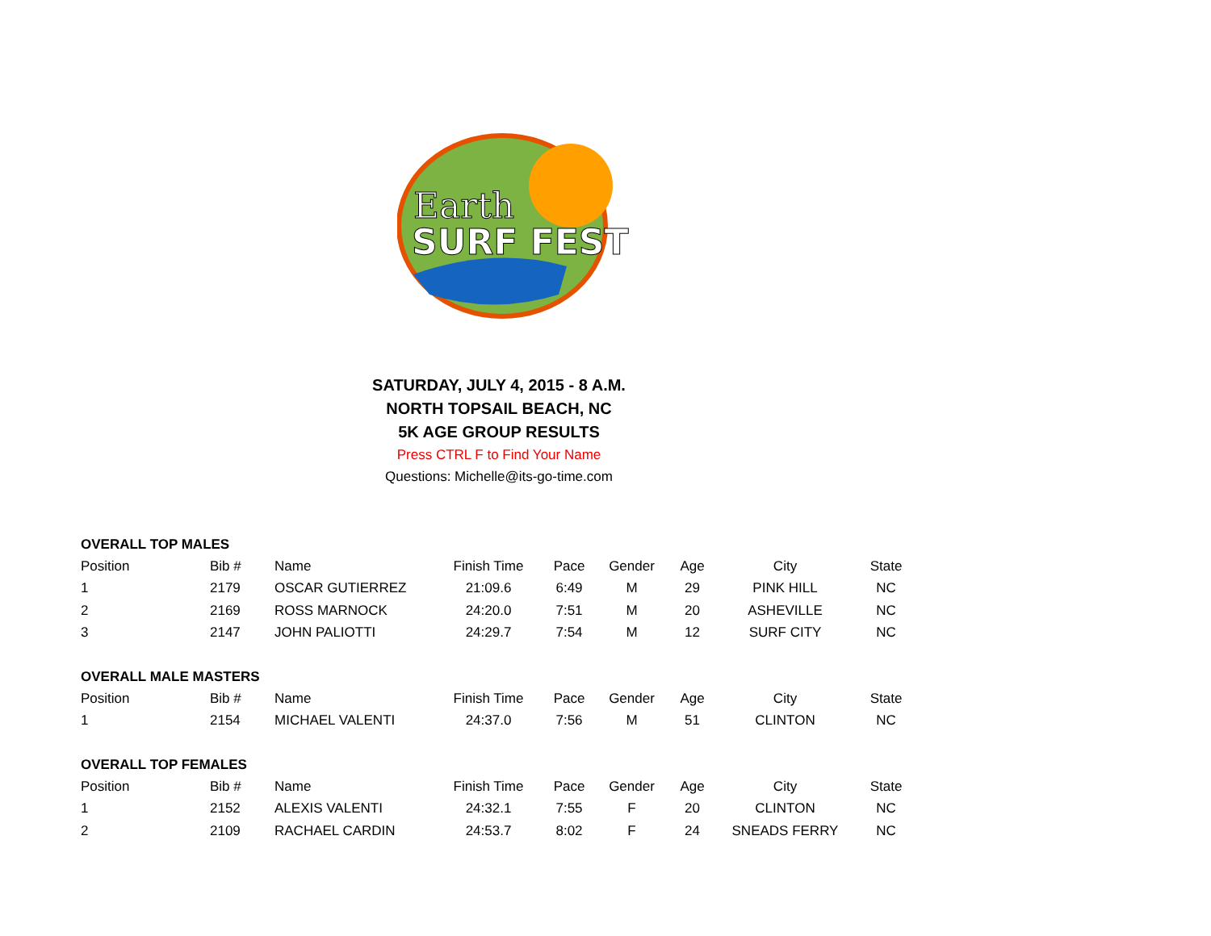Earth
SURF FEST
SATURDAY, JULY 4, 2015 - 8 A.M.
NORTH TOPSAIL BEACH, NC
5K AGE GROUP RESULTS
Press CTRL F to Find Your Name
Questions: Michelle@its-go-time.com
OVERALL TOP MALES
| Position | Bib # | Name | Finish Time | Pace | Gender | Age | City | State |
| --- | --- | --- | --- | --- | --- | --- | --- | --- |
| 1 | 2179 | OSCAR GUTIERREZ | 21:09.6 | 6:49 | M | 29 | PINK HILL | NC |
| 2 | 2169 | ROSS MARNOCK | 24:20.0 | 7:51 | M | 20 | ASHEVILLE | NC |
| 3 | 2147 | JOHN PALIOTTI | 24:29.7 | 7:54 | M | 12 | SURF CITY | NC |
OVERALL MALE MASTERS
| Position | Bib # | Name | Finish Time | Pace | Gender | Age | City | State |
| --- | --- | --- | --- | --- | --- | --- | --- | --- |
| 1 | 2154 | MICHAEL VALENTI | 24:37.0 | 7:56 | M | 51 | CLINTON | NC |
OVERALL TOP FEMALES
| Position | Bib # | Name | Finish Time | Pace | Gender | Age | City | State |
| --- | --- | --- | --- | --- | --- | --- | --- | --- |
| 1 | 2152 | ALEXIS VALENTI | 24:32.1 | 7:55 | F | 20 | CLINTON | NC |
| 2 | 2109 | RACHAEL CARDIN | 24:53.7 | 8:02 | F | 24 | SNEADS FERRY | NC |